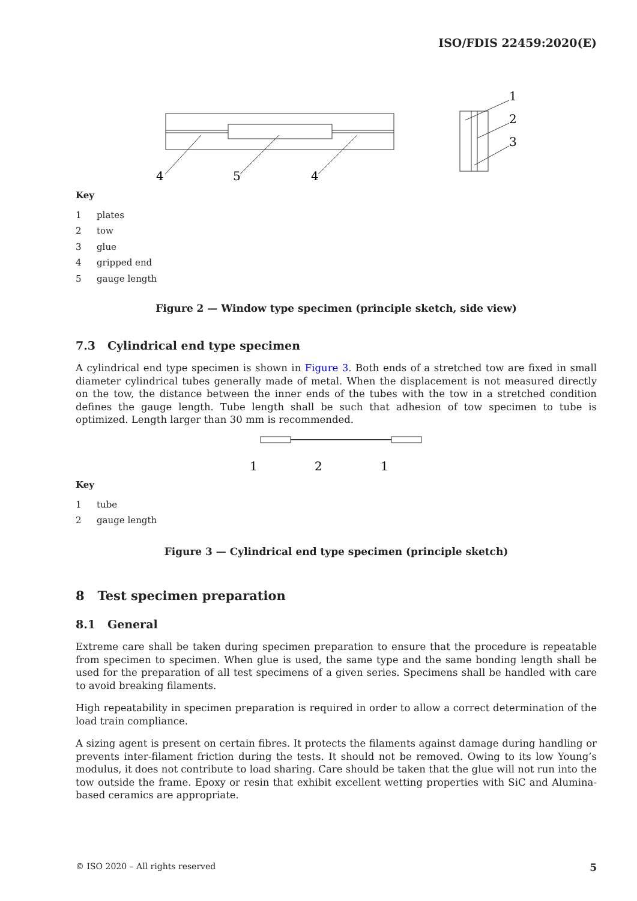ISO/FDIS 22459:2020(E)
4
5
4
1
2
3
Key
1 plates
2 tow
3 glue
4 gripped end
5 gauge length
Figure 2 — Window type specimen (principle sketch, side view)
7.3 Cylindrical end type specimen
A cylindrical end type specimen is shown in Figure 3. Both ends of a stretched tow are fixed in small diameter cylindrical tubes generally made of metal. When the displacement is not measured directly on the tow, the distance between the inner ends of the tubes with the tow in a stretched condition defines the gauge length. Tube length shall be such that adhesion of tow specimen to tube is optimized. Length larger than 30 mm is recommended.
1
2
1
Key
1 tube
2 gauge length
Figure 3 — Cylindrical end type specimen (principle sketch)
8 Test specimen preparation
8.1 General
Extreme care shall be taken during specimen preparation to ensure that the procedure is repeatable from specimen to specimen. When glue is used, the same type and the same bonding length shall be used for the preparation of all test specimens of a given series. Specimens shall be handled with care to avoid breaking filaments.
High repeatability in specimen preparation is required in order to allow a correct determination of the load train compliance.
A sizing agent is present on certain fibres. It protects the filaments against damage during handling or prevents inter-filament friction during the tests. It should not be removed. Owing to its low Young’s modulus, it does not contribute to load sharing. Care should be taken that the glue will not run into the tow outside the frame. Epoxy or resin that exhibit excellent wetting properties with SiC and Alumina-based ceramics are appropriate.
© ISO 2020 – All rights reserved 5